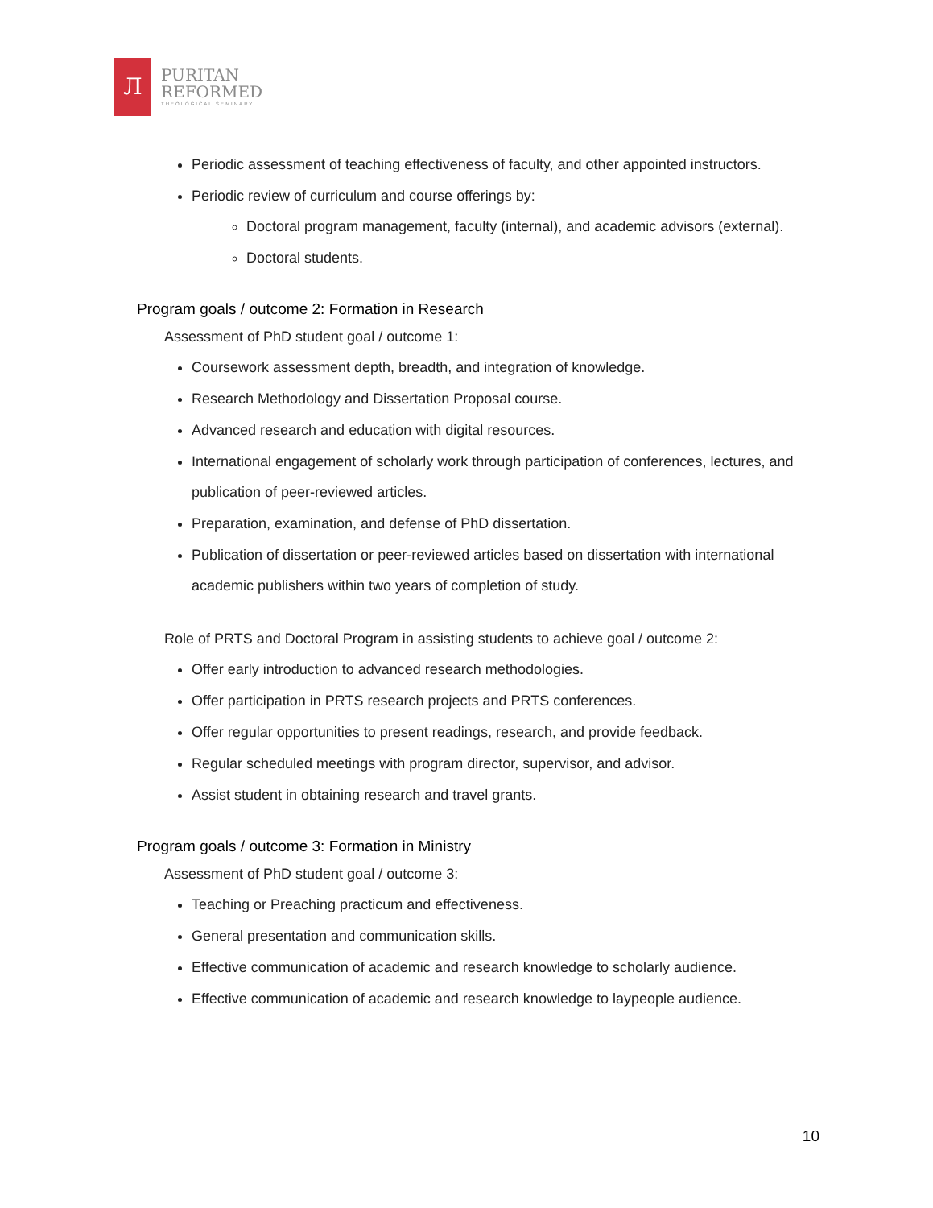Л
PURITAN
REFORMED
THEOLOGICAL SEMINARY
Periodic assessment of teaching effectiveness of faculty, and other appointed instructors.
Periodic review of curriculum and course offerings by:
Doctoral program management, faculty (internal), and academic advisors (external).
Doctoral students.
Program goals / outcome 2: Formation in Research
Assessment of PhD student goal / outcome 1:
Coursework assessment depth, breadth, and integration of knowledge.
Research Methodology and Dissertation Proposal course.
Advanced research and education with digital resources.
International engagement of scholarly work through participation of conferences, lectures, and publication of peer-reviewed articles.
Preparation, examination, and defense of PhD dissertation.
Publication of dissertation or peer-reviewed articles based on dissertation with international academic publishers within two years of completion of study.
Role of PRTS and Doctoral Program in assisting students to achieve goal / outcome 2:
Offer early introduction to advanced research methodologies.
Offer participation in PRTS research projects and PRTS conferences.
Offer regular opportunities to present readings, research, and provide feedback.
Regular scheduled meetings with program director, supervisor, and advisor.
Assist student in obtaining research and travel grants.
Program goals / outcome 3: Formation in Ministry
Assessment of PhD student goal / outcome 3:
Teaching or Preaching practicum and effectiveness.
General presentation and communication skills.
Effective communication of academic and research knowledge to scholarly audience.
Effective communication of academic and research knowledge to laypeople audience.
10